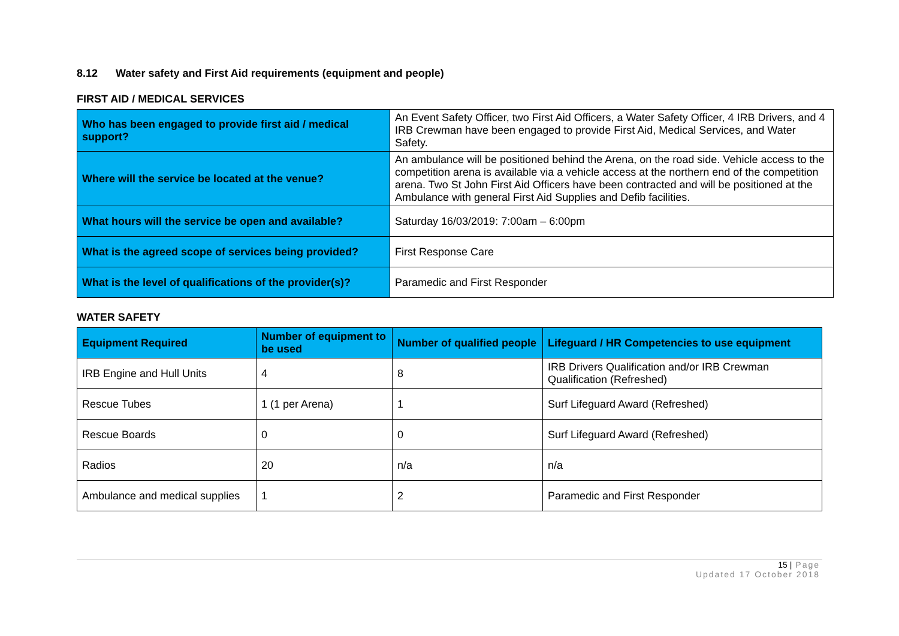8.12 Water safety and First Aid requirements (equipment and people)
FIRST AID / MEDICAL SERVICES
| Who has been engaged to provide first aid / medical support? | An Event Safety Officer, two First Aid Officers, a Water Safety Officer, 4 IRB Drivers, and 4 IRB Crewman have been engaged to provide First Aid, Medical Services, and Water Safety. |
| Where will the service be located at the venue? | An ambulance will be positioned behind the Arena, on the road side. Vehicle access to the competition arena is available via a vehicle access at the northern end of the competition arena. Two St John First Aid Officers have been contracted and will be positioned at the Ambulance with general First Aid Supplies and Defib facilities. |
| What hours will the service be open and available? | Saturday 16/03/2019: 7:00am – 6:00pm |
| What is the agreed scope of services being provided? | First Response Care |
| What is the level of qualifications of the provider(s)? | Paramedic and First Responder |
WATER SAFETY
| Equipment Required | Number of equipment to be used | Number of qualified people | Lifeguard / HR Competencies to use equipment |
| --- | --- | --- | --- |
| IRB Engine and Hull Units | 4 | 8 | IRB Drivers Qualification and/or IRB Crewman Qualification (Refreshed) |
| Rescue Tubes | 1 (1 per Arena) | 1 | Surf Lifeguard Award (Refreshed) |
| Rescue Boards | 0 | 0 | Surf Lifeguard Award (Refreshed) |
| Radios | 20 | n/a | n/a |
| Ambulance and medical supplies | 1 | 2 | Paramedic and First Responder |
15 | Page
Updated 17 October 2018